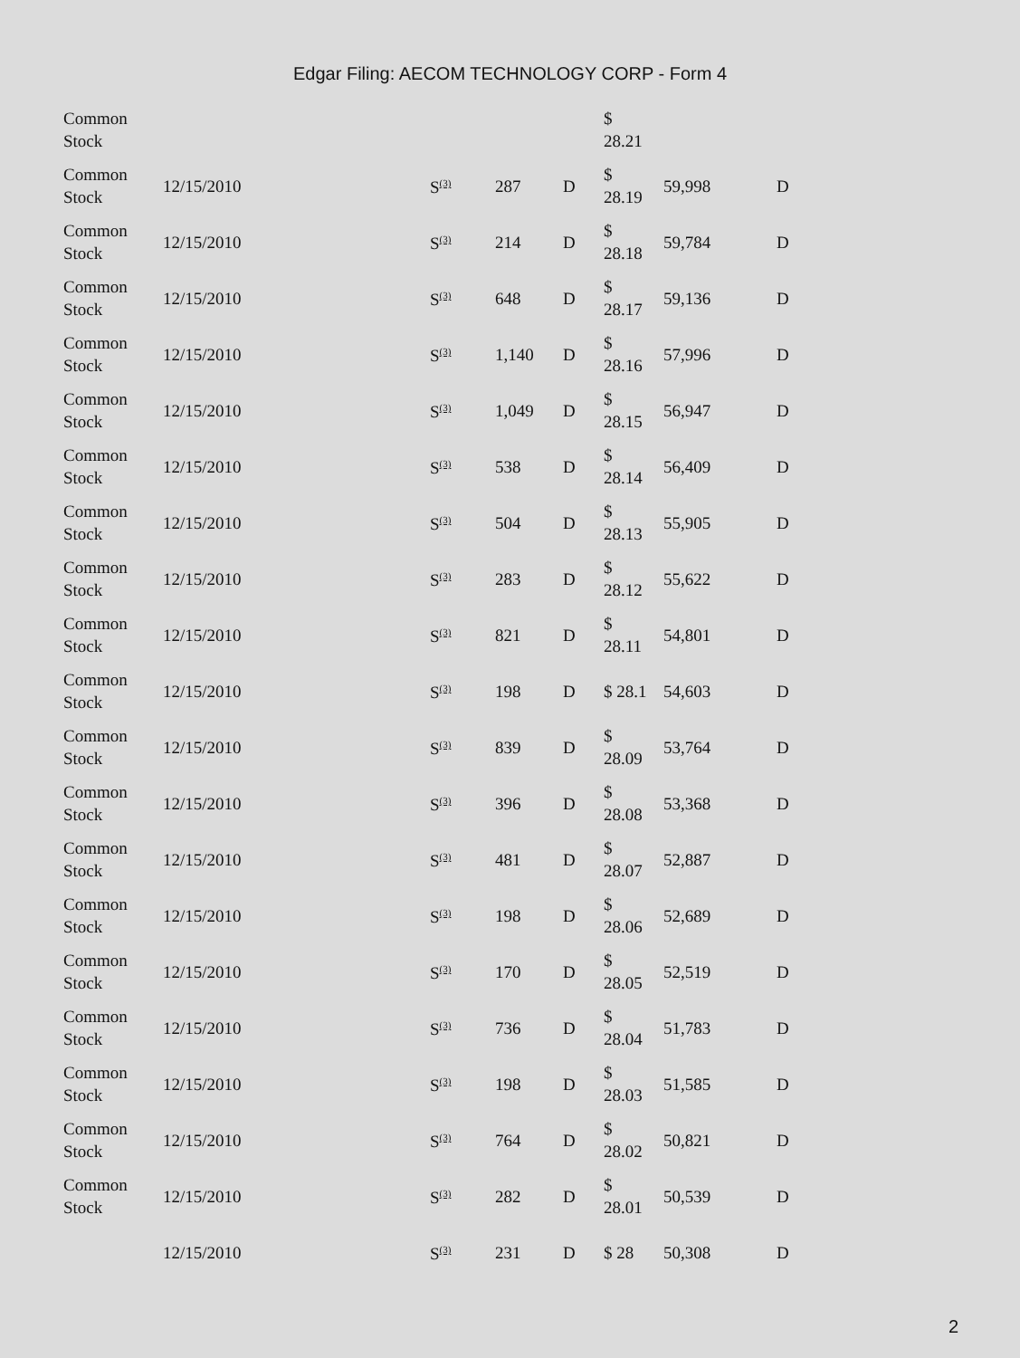Edgar Filing: AECOM TECHNOLOGY CORP - Form 4
| Common Stock | | | | | $ 28.21 | | |
| Common Stock | 12/15/2010 | S<sup>(3)</sup> | 287 | D | $ 28.19 | 59,998 | D |
| Common Stock | 12/15/2010 | S<sup>(3)</sup> | 214 | D | $ 28.18 | 59,784 | D |
| Common Stock | 12/15/2010 | S<sup>(3)</sup> | 648 | D | $ 28.17 | 59,136 | D |
| Common Stock | 12/15/2010 | S<sup>(3)</sup> | 1,140 | D | $ 28.16 | 57,996 | D |
| Common Stock | 12/15/2010 | S<sup>(3)</sup> | 1,049 | D | $ 28.15 | 56,947 | D |
| Common Stock | 12/15/2010 | S<sup>(3)</sup> | 538 | D | $ 28.14 | 56,409 | D |
| Common Stock | 12/15/2010 | S<sup>(3)</sup> | 504 | D | $ 28.13 | 55,905 | D |
| Common Stock | 12/15/2010 | S<sup>(3)</sup> | 283 | D | $ 28.12 | 55,622 | D |
| Common Stock | 12/15/2010 | S<sup>(3)</sup> | 821 | D | $ 28.11 | 54,801 | D |
| Common Stock | 12/15/2010 | S<sup>(3)</sup> | 198 | D | $ 28.1 | 54,603 | D |
| Common Stock | 12/15/2010 | S<sup>(3)</sup> | 839 | D | $ 28.09 | 53,764 | D |
| Common Stock | 12/15/2010 | S<sup>(3)</sup> | 396 | D | $ 28.08 | 53,368 | D |
| Common Stock | 12/15/2010 | S<sup>(3)</sup> | 481 | D | $ 28.07 | 52,887 | D |
| Common Stock | 12/15/2010 | S<sup>(3)</sup> | 198 | D | $ 28.06 | 52,689 | D |
| Common Stock | 12/15/2010 | S<sup>(3)</sup> | 170 | D | $ 28.05 | 52,519 | D |
| Common Stock | 12/15/2010 | S<sup>(3)</sup> | 736 | D | $ 28.04 | 51,783 | D |
| Common Stock | 12/15/2010 | S<sup>(3)</sup> | 198 | D | $ 28.03 | 51,585 | D |
| Common Stock | 12/15/2010 | S<sup>(3)</sup> | 764 | D | $ 28.02 | 50,821 | D |
| Common Stock | 12/15/2010 | S<sup>(3)</sup> | 282 | D | $ 28.01 | 50,539 | D |
| | 12/15/2010 | S<sup>(3)</sup> | 231 | D | $ 28 | 50,308 | D |
2